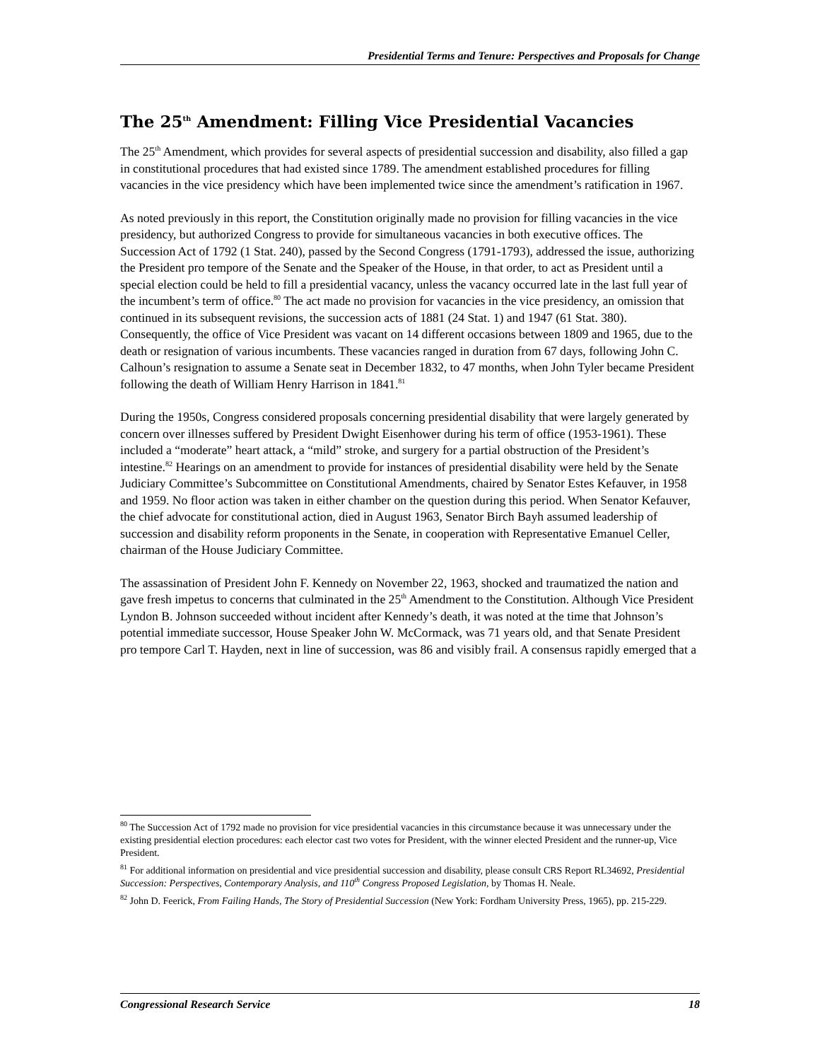Presidential Terms and Tenure: Perspectives and Proposals for Change
The 25<sup>th</sup> Amendment: Filling Vice Presidential Vacancies
The 25<sup>th</sup> Amendment, which provides for several aspects of presidential succession and disability, also filled a gap in constitutional procedures that had existed since 1789. The amendment established procedures for filling vacancies in the vice presidency which have been implemented twice since the amendment’s ratification in 1967.
As noted previously in this report, the Constitution originally made no provision for filling vacancies in the vice presidency, but authorized Congress to provide for simultaneous vacancies in both executive offices. The Succession Act of 1792 (1 Stat. 240), passed by the Second Congress (1791-1793), addressed the issue, authorizing the President pro tempore of the Senate and the Speaker of the House, in that order, to act as President until a special election could be held to fill a presidential vacancy, unless the vacancy occurred late in the last full year of the incumbent’s term of office.<sup>80</sup> The act made no provision for vacancies in the vice presidency, an omission that continued in its subsequent revisions, the succession acts of 1881 (24 Stat. 1) and 1947 (61 Stat. 380). Consequently, the office of Vice President was vacant on 14 different occasions between 1809 and 1965, due to the death or resignation of various incumbents. These vacancies ranged in duration from 67 days, following John C. Calhoun’s resignation to assume a Senate seat in December 1832, to 47 months, when John Tyler became President following the death of William Henry Harrison in 1841.<sup>81</sup>
During the 1950s, Congress considered proposals concerning presidential disability that were largely generated by concern over illnesses suffered by President Dwight Eisenhower during his term of office (1953-1961). These included a “moderate” heart attack, a “mild” stroke, and surgery for a partial obstruction of the President’s intestine.<sup>82</sup> Hearings on an amendment to provide for instances of presidential disability were held by the Senate Judiciary Committee’s Subcommittee on Constitutional Amendments, chaired by Senator Estes Kefauver, in 1958 and 1959. No floor action was taken in either chamber on the question during this period. When Senator Kefauver, the chief advocate for constitutional action, died in August 1963, Senator Birch Bayh assumed leadership of succession and disability reform proponents in the Senate, in cooperation with Representative Emanuel Celler, chairman of the House Judiciary Committee.
The assassination of President John F. Kennedy on November 22, 1963, shocked and traumatized the nation and gave fresh impetus to concerns that culminated in the 25<sup>th</sup> Amendment to the Constitution. Although Vice President Lyndon B. Johnson succeeded without incident after Kennedy’s death, it was noted at the time that Johnson’s potential immediate successor, House Speaker John W. McCormack, was 71 years old, and that Senate President pro tempore Carl T. Hayden, next in line of succession, was 86 and visibly frail. A consensus rapidly emerged that a
<sup>80</sup> The Succession Act of 1792 made no provision for vice presidential vacancies in this circumstance because it was unnecessary under the existing presidential election procedures: each elector cast two votes for President, with the winner elected President and the runner-up, Vice President.
<sup>81</sup> For additional information on presidential and vice presidential succession and disability, please consult CRS Report RL34692, Presidential Succession: Perspectives, Contemporary Analysis, and 110<sup>th</sup> Congress Proposed Legislation, by Thomas H. Neale.
<sup>82</sup> John D. Feerick, From Failing Hands, The Story of Presidential Succession (New York: Fordham University Press, 1965), pp. 215-229.
Congressional Research Service 18